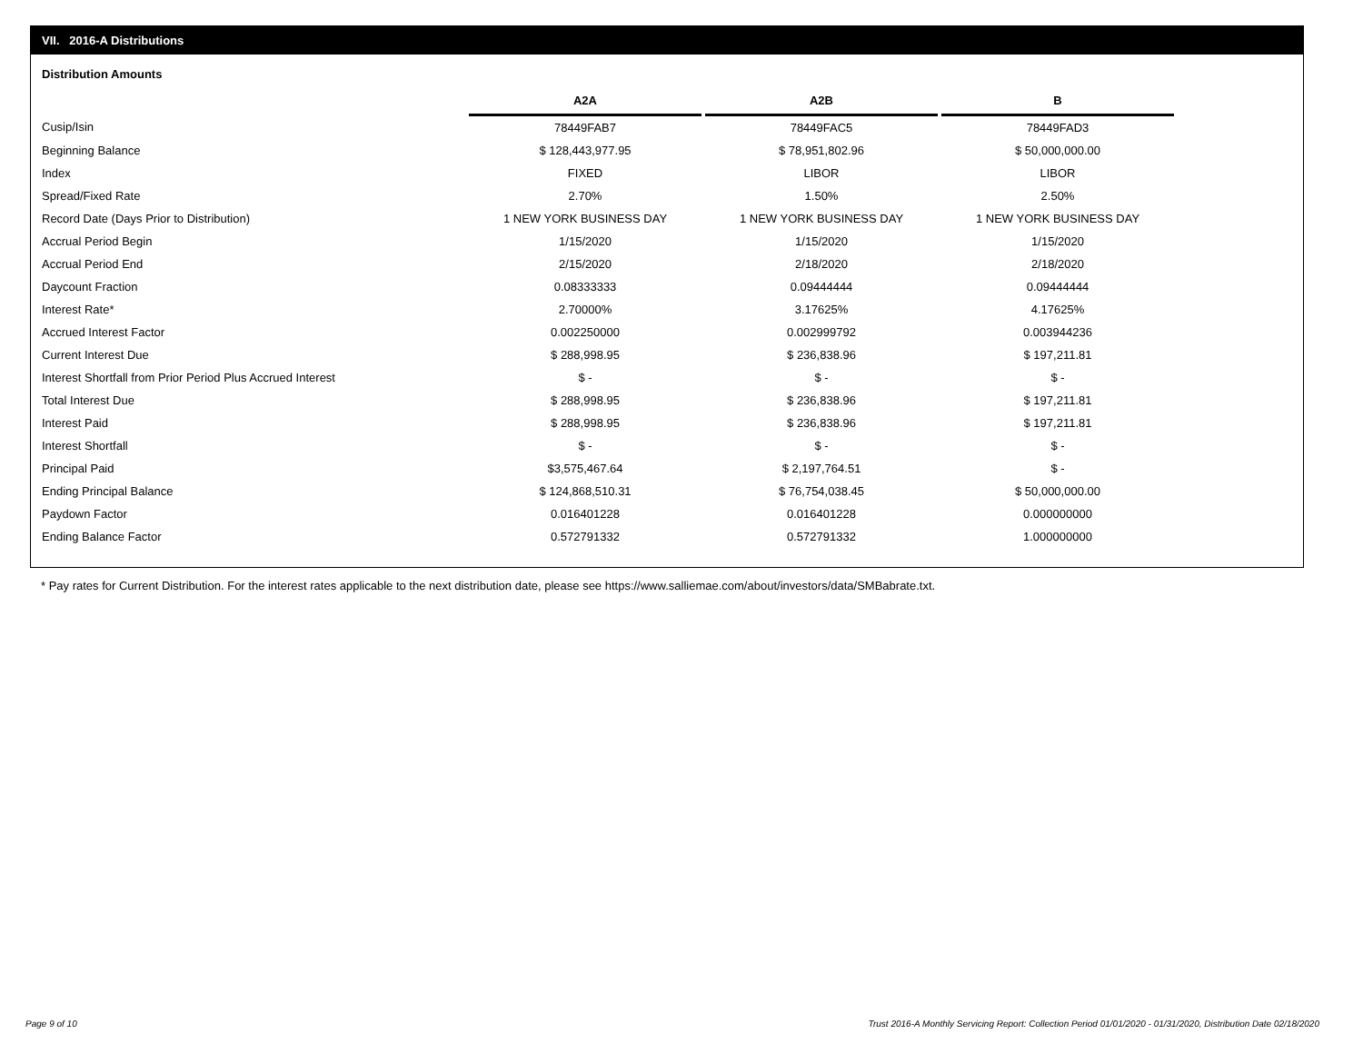VII. 2016-A Distributions
Distribution Amounts
| | A2A | | A2B | | B |
| Cusip/Isin | 78449FAB7 | | 78449FAC5 | | 78449FAD3 |
| Beginning Balance | $ 128,443,977.95 | | $ 78,951,802.96 | | $ 50,000,000.00 |
| Index | FIXED | | LIBOR | | LIBOR |
| Spread/Fixed Rate | 2.70% | | 1.50% | | 2.50% |
| Record Date (Days Prior to Distribution) | 1 NEW YORK BUSINESS DAY | | 1 NEW YORK BUSINESS DAY | | 1 NEW YORK BUSINESS DAY |
| Accrual Period Begin | 1/15/2020 | | 1/15/2020 | | 1/15/2020 |
| Accrual Period End | 2/15/2020 | | 2/18/2020 | | 2/18/2020 |
| Daycount Fraction | 0.08333333 | | 0.09444444 | | 0.09444444 |
| Interest Rate* | 2.70000% | | 3.17625% | | 4.17625% |
| Accrued Interest Factor | 0.002250000 | | 0.002999792 | | 0.003944236 |
| Current Interest Due | $ 288,998.95 | | $ 236,838.96 | | $ 197,211.81 |
| Interest Shortfall from Prior Period Plus Accrued Interest | $ - | | $ - | | $ - |
| Total Interest Due | $ 288,998.95 | | $ 236,838.96 | | $ 197,211.81 |
| Interest Paid | $ 288,998.95 | | $ 236,838.96 | | $ 197,211.81 |
| Interest Shortfall | $ - | | $ - | | $ - |
| Principal Paid | $3,575,467.64 | | $ 2,197,764.51 | | $ - |
| Ending Principal Balance | $ 124,868,510.31 | | $ 76,754,038.45 | | $ 50,000,000.00 |
| Paydown Factor | 0.016401228 | | 0.016401228 | | 0.000000000 |
| Ending Balance Factor | 0.572791332 | | 0.572791332 | | 1.000000000 |
* Pay rates for Current Distribution. For the interest rates applicable to the next distribution date, please see https://www.salliemae.com/about/investors/data/SMBabrate.txt.
Page 9 of 10
Trust 2016-A Monthly Servicing Report: Collection Period 01/01/2020 - 01/31/2020, Distribution Date 02/18/2020